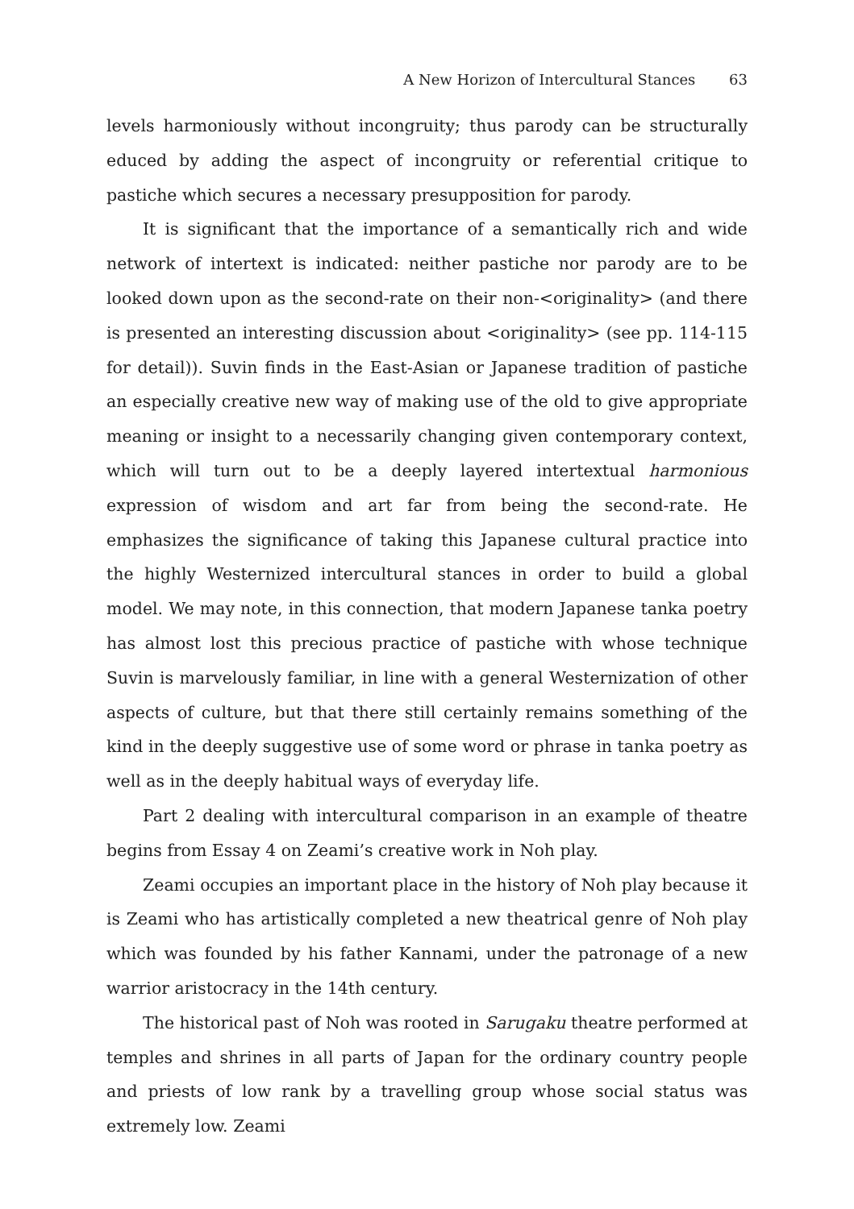A New Horizon of Intercultural Stances 63
levels harmoniously without incongruity; thus parody can be structurally educed by adding the aspect of incongruity or referential critique to pastiche which secures a necessary presupposition for parody.
It is significant that the importance of a semantically rich and wide network of intertext is indicated: neither pastiche nor parody are to be looked down upon as the second-rate on their non-<originality> (and there is presented an interesting discussion about <originality> (see pp. 114-115 for detail)). Suvin finds in the East-Asian or Japanese tradition of pastiche an especially creative new way of making use of the old to give appropriate meaning or insight to a necessarily changing given contemporary context, which will turn out to be a deeply layered intertextual harmonious expression of wisdom and art far from being the second-rate. He emphasizes the significance of taking this Japanese cultural practice into the highly Westernized intercultural stances in order to build a global model. We may note, in this connection, that modern Japanese tanka poetry has almost lost this precious practice of pastiche with whose technique Suvin is marvelously familiar, in line with a general Westernization of other aspects of culture, but that there still certainly remains something of the kind in the deeply suggestive use of some word or phrase in tanka poetry as well as in the deeply habitual ways of everyday life.
Part 2 dealing with intercultural comparison in an example of theatre begins from Essay 4 on Zeami’s creative work in Noh play.
Zeami occupies an important place in the history of Noh play because it is Zeami who has artistically completed a new theatrical genre of Noh play which was founded by his father Kannami, under the patronage of a new warrior aristocracy in the 14th century.
The historical past of Noh was rooted in Sarugaku theatre performed at temples and shrines in all parts of Japan for the ordinary country people and priests of low rank by a travelling group whose social status was extremely low. Zeami